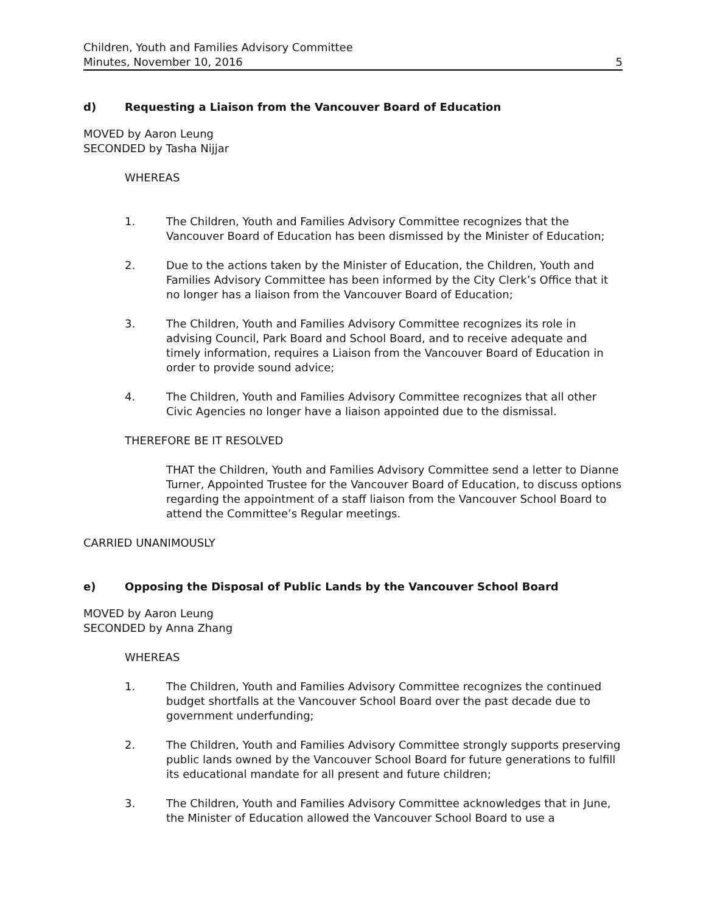Children, Youth and Families Advisory Committee
Minutes, November 10, 2016
5
d) Requesting a Liaison from the Vancouver Board of Education
MOVED by Aaron Leung
SECONDED by Tasha Nijjar
WHEREAS
1. The Children, Youth and Families Advisory Committee recognizes that the Vancouver Board of Education has been dismissed by the Minister of Education;
2. Due to the actions taken by the Minister of Education, the Children, Youth and Families Advisory Committee has been informed by the City Clerk’s Office that it no longer has a liaison from the Vancouver Board of Education;
3. The Children, Youth and Families Advisory Committee recognizes its role in advising Council, Park Board and School Board, and to receive adequate and timely information, requires a Liaison from the Vancouver Board of Education in order to provide sound advice;
4. The Children, Youth and Families Advisory Committee recognizes that all other Civic Agencies no longer have a liaison appointed due to the dismissal.
THEREFORE BE IT RESOLVED
THAT the Children, Youth and Families Advisory Committee send a letter to Dianne Turner, Appointed Trustee for the Vancouver Board of Education, to discuss options regarding the appointment of a staff liaison from the Vancouver School Board to attend the Committee’s Regular meetings.
CARRIED UNANIMOUSLY
e) Opposing the Disposal of Public Lands by the Vancouver School Board
MOVED by Aaron Leung
SECONDED by Anna Zhang
WHEREAS
1. The Children, Youth and Families Advisory Committee recognizes the continued budget shortfalls at the Vancouver School Board over the past decade due to government underfunding;
2. The Children, Youth and Families Advisory Committee strongly supports preserving public lands owned by the Vancouver School Board for future generations to fulfill its educational mandate for all present and future children;
3. The Children, Youth and Families Advisory Committee acknowledges that in June, the Minister of Education allowed the Vancouver School Board to use a